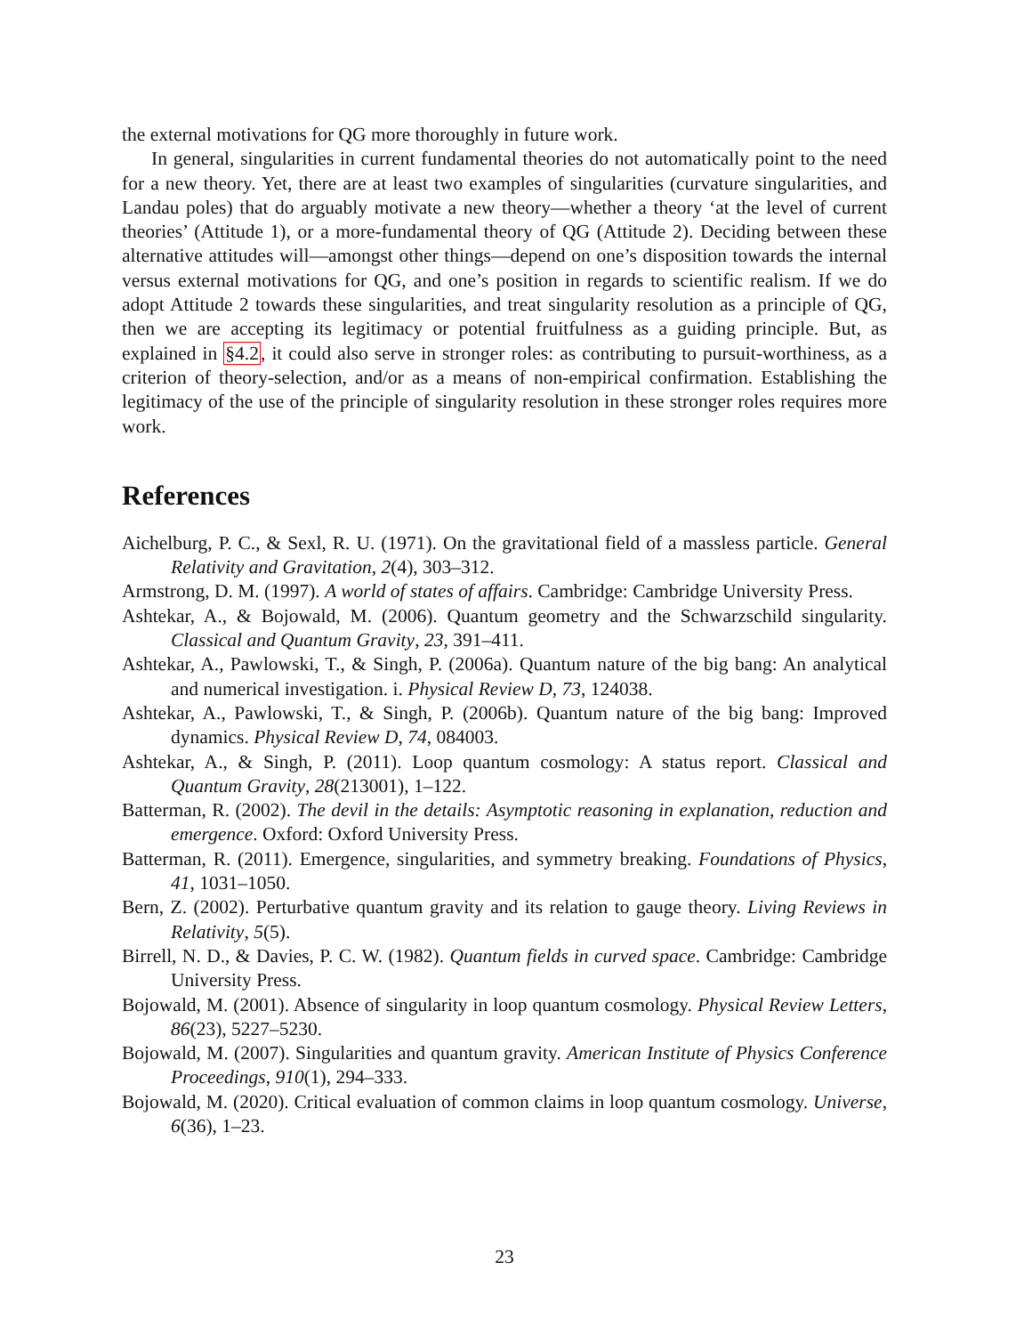the external motivations for QG more thoroughly in future work.
In general, singularities in current fundamental theories do not automatically point to the need for a new theory. Yet, there are at least two examples of singularities (curvature singularities, and Landau poles) that do arguably motivate a new theory—whether a theory ‘at the level of current theories’ (Attitude 1), or a more-fundamental theory of QG (Attitude 2). Deciding between these alternative attitudes will—amongst other things—depend on one’s disposition towards the internal versus external motivations for QG, and one’s position in regards to scientific realism. If we do adopt Attitude 2 towards these singularities, and treat singularity resolution as a principle of QG, then we are accepting its legitimacy or potential fruitfulness as a guiding principle. But, as explained in §4.2, it could also serve in stronger roles: as contributing to pursuit-worthiness, as a criterion of theory-selection, and/or as a means of non-empirical confirmation. Establishing the legitimacy of the use of the principle of singularity resolution in these stronger roles requires more work.
References
Aichelburg, P. C., & Sexl, R. U. (1971). On the gravitational field of a massless particle. General Relativity and Gravitation, 2(4), 303–312.
Armstrong, D. M. (1997). A world of states of affairs. Cambridge: Cambridge University Press.
Ashtekar, A., & Bojowald, M. (2006). Quantum geometry and the Schwarzschild singularity. Classical and Quantum Gravity, 23, 391–411.
Ashtekar, A., Pawlowski, T., & Singh, P. (2006a). Quantum nature of the big bang: An analytical and numerical investigation. i. Physical Review D, 73, 124038.
Ashtekar, A., Pawlowski, T., & Singh, P. (2006b). Quantum nature of the big bang: Improved dynamics. Physical Review D, 74, 084003.
Ashtekar, A., & Singh, P. (2011). Loop quantum cosmology: A status report. Classical and Quantum Gravity, 28(213001), 1–122.
Batterman, R. (2002). The devil in the details: Asymptotic reasoning in explanation, reduction and emergence. Oxford: Oxford University Press.
Batterman, R. (2011). Emergence, singularities, and symmetry breaking. Foundations of Physics, 41, 1031–1050.
Bern, Z. (2002). Perturbative quantum gravity and its relation to gauge theory. Living Reviews in Relativity, 5(5).
Birrell, N. D., & Davies, P. C. W. (1982). Quantum fields in curved space. Cambridge: Cambridge University Press.
Bojowald, M. (2001). Absence of singularity in loop quantum cosmology. Physical Review Letters, 86(23), 5227–5230.
Bojowald, M. (2007). Singularities and quantum gravity. American Institute of Physics Conference Proceedings, 910(1), 294–333.
Bojowald, M. (2020). Critical evaluation of common claims in loop quantum cosmology. Universe, 6(36), 1–23.
23